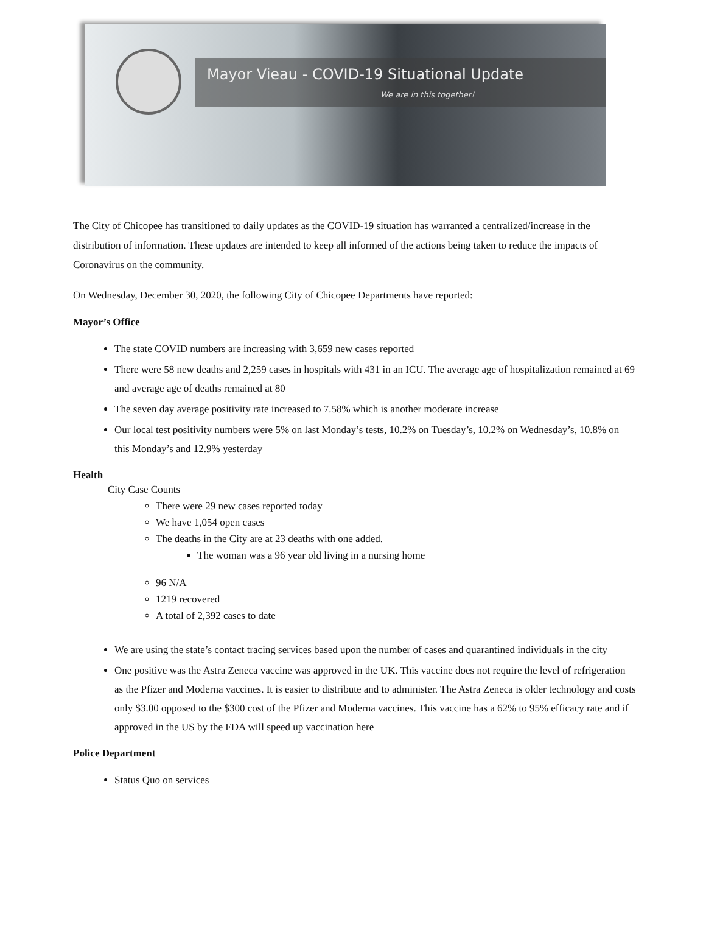Mayor Vieau - COVID-19 Situational Update
We are in this together!
The City of Chicopee has transitioned to daily updates as the COVID-19 situation has warranted a centralized/increase in the distribution of information. These updates are intended to keep all informed of the actions being taken to reduce the impacts of Coronavirus on the community.
On Wednesday, December 30, 2020, the following City of Chicopee Departments have reported:
Mayor’s Office
The state COVID numbers are increasing with 3,659 new cases reported
There were 58 new deaths and 2,259 cases in hospitals with 431 in an ICU. The average age of hospitalization remained at 69 and average age of deaths remained at 80
The seven day average positivity rate increased to 7.58% which is another moderate increase
Our local test positivity numbers were 5% on last Monday’s tests, 10.2% on Tuesday’s, 10.2% on Wednesday’s, 10.8% on this Monday’s and 12.9% yesterday
Health
City Case Counts
There were 29 new cases reported today
We have 1,054 open cases
The deaths in the City are at 23 deaths with one added.
The woman was a 96 year old living in a nursing home
96 N/A
1219 recovered
A total of 2,392 cases to date
We are using the state’s contact tracing services based upon the number of cases and quarantined individuals in the city
One positive was the Astra Zeneca vaccine was approved in the UK. This vaccine does not require the level of refrigeration as the Pfizer and Moderna vaccines. It is easier to distribute and to administer. The Astra Zeneca is older technology and costs only $3.00 opposed to the $300 cost of the Pfizer and Moderna vaccines. This vaccine has a 62% to 95% efficacy rate and if approved in the US by the FDA will speed up vaccination here
Police Department
Status Quo on services